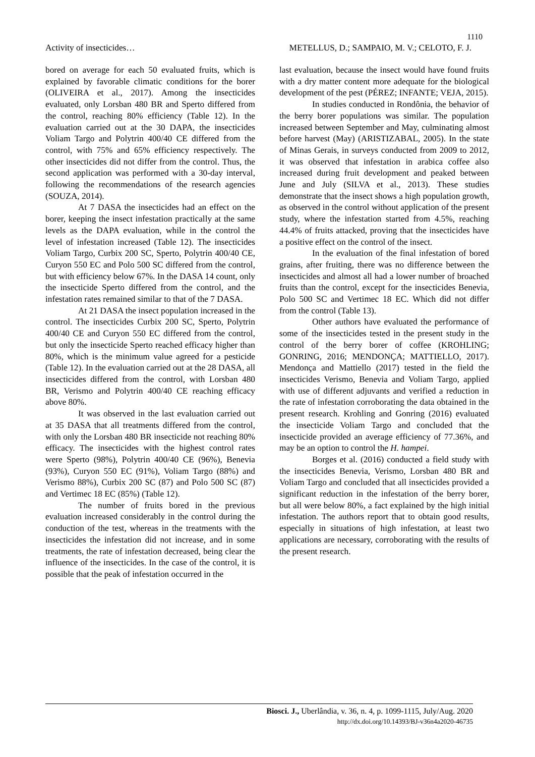1110
Activity of insecticides… METELLUS, D.; SAMPAIO, M. V.; CELOTO, F. J.
bored on average for each 50 evaluated fruits, which is explained by favorable climatic conditions for the borer (OLIVEIRA et al., 2017). Among the insecticides evaluated, only Lorsban 480 BR and Sperto differed from the control, reaching 80% efficiency (Table 12). In the evaluation carried out at the 30 DAPA, the insecticides Voliam Targo and Polytrin 400/40 CE differed from the control, with 75% and 65% efficiency respectively. The other insecticides did not differ from the control. Thus, the second application was performed with a 30-day interval, following the recommendations of the research agencies (SOUZA, 2014).
At 7 DASA the insecticides had an effect on the borer, keeping the insect infestation practically at the same levels as the DAPA evaluation, while in the control the level of infestation increased (Table 12). The insecticides Voliam Targo, Curbix 200 SC, Sperto, Polytrin 400/40 CE, Curyon 550 EC and Polo 500 SC differed from the control, but with efficiency below 67%. In the DASA 14 count, only the insecticide Sperto differed from the control, and the infestation rates remained similar to that of the 7 DASA.
At 21 DASA the insect population increased in the control. The insecticides Curbix 200 SC, Sperto, Polytrin 400/40 CE and Curyon 550 EC differed from the control, but only the insecticide Sperto reached efficacy higher than 80%, which is the minimum value agreed for a pesticide (Table 12). In the evaluation carried out at the 28 DASA, all insecticides differed from the control, with Lorsban 480 BR, Verismo and Polytrin 400/40 CE reaching efficacy above 80%.
It was observed in the last evaluation carried out at 35 DASA that all treatments differed from the control, with only the Lorsban 480 BR insecticide not reaching 80% efficacy. The insecticides with the highest control rates were Sperto (98%), Polytrin 400/40 CE (96%), Benevia (93%), Curyon 550 EC (91%), Voliam Targo (88%) and Verismo 88%), Curbix 200 SC (87) and Polo 500 SC (87) and Vertimec 18 EC (85%) (Table 12).
The number of fruits bored in the previous evaluation increased considerably in the control during the conduction of the test, whereas in the treatments with the insecticides the infestation did not increase, and in some treatments, the rate of infestation decreased, being clear the influence of the insecticides. In the case of the control, it is possible that the peak of infestation occurred in the
last evaluation, because the insect would have found fruits with a dry matter content more adequate for the biological development of the pest (PÉREZ; INFANTE; VEJA, 2015).
In studies conducted in Rondônia, the behavior of the berry borer populations was similar. The population increased between September and May, culminating almost before harvest (May) (ARISTIZABAL, 2005). In the state of Minas Gerais, in surveys conducted from 2009 to 2012, it was observed that infestation in arabica coffee also increased during fruit development and peaked between June and July (SILVA et al., 2013). These studies demonstrate that the insect shows a high population growth, as observed in the control without application of the present study, where the infestation started from 4.5%, reaching 44.4% of fruits attacked, proving that the insecticides have a positive effect on the control of the insect.
In the evaluation of the final infestation of bored grains, after fruiting, there was no difference between the insecticides and almost all had a lower number of broached fruits than the control, except for the insecticides Benevia, Polo 500 SC and Vertimec 18 EC. Which did not differ from the control (Table 13).
Other authors have evaluated the performance of some of the insecticides tested in the present study in the control of the berry borer of coffee (KROHLING; GONRING, 2016; MENDONÇA; MATTIELLO, 2017). Mendonça and Mattiello (2017) tested in the field the insecticides Verismo, Benevia and Voliam Targo, applied with use of different adjuvants and verified a reduction in the rate of infestation corroborating the data obtained in the present research. Krohling and Gonring (2016) evaluated the insecticide Voliam Targo and concluded that the insecticide provided an average efficiency of 77.36%, and may be an option to control the H. hampei.
Borges et al. (2016) conducted a field study with the insecticides Benevia, Verismo, Lorsban 480 BR and Voliam Targo and concluded that all insecticides provided a significant reduction in the infestation of the berry borer, but all were below 80%, a fact explained by the high initial infestation. The authors report that to obtain good results, especially in situations of high infestation, at least two applications are necessary, corroborating with the results of the present research.
Biosci. J., Uberlândia, v. 36, n. 4, p. 1099-1115, July/Aug. 2020
http://dx.doi.org/10.14393/BJ-v36n4a2020-46735